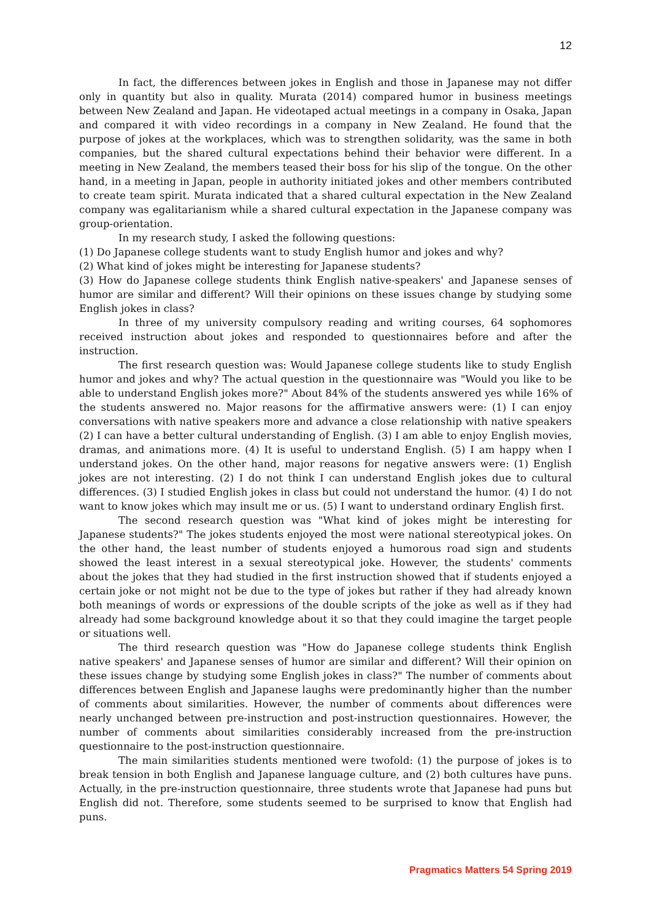12
In fact, the differences between jokes in English and those in Japanese may not differ only in quantity but also in quality. Murata (2014) compared humor in business meetings between New Zealand and Japan. He videotaped actual meetings in a company in Osaka, Japan and compared it with video recordings in a company in New Zealand. He found that the purpose of jokes at the workplaces, which was to strengthen solidarity, was the same in both companies, but the shared cultural expectations behind their behavior were different. In a meeting in New Zealand, the members teased their boss for his slip of the tongue. On the other hand, in a meeting in Japan, people in authority initiated jokes and other members contributed to create team spirit. Murata indicated that a shared cultural expectation in the New Zealand company was egalitarianism while a shared cultural expectation in the Japanese company was group-orientation.
In my research study, I asked the following questions:
(1) Do Japanese college students want to study English humor and jokes and why?
(2) What kind of jokes might be interesting for Japanese students?
(3) How do Japanese college students think English native-speakers' and Japanese senses of humor are similar and different? Will their opinions on these issues change by studying some English jokes in class?
In three of my university compulsory reading and writing courses, 64 sophomores received instruction about jokes and responded to questionnaires before and after the instruction.
The first research question was: Would Japanese college students like to study English humor and jokes and why? The actual question in the questionnaire was "Would you like to be able to understand English jokes more?" About 84% of the students answered yes while 16% of the students answered no. Major reasons for the affirmative answers were: (1) I can enjoy conversations with native speakers more and advance a close relationship with native speakers (2) I can have a better cultural understanding of English. (3) I am able to enjoy English movies, dramas, and animations more. (4) It is useful to understand English. (5) I am happy when I understand jokes. On the other hand, major reasons for negative answers were: (1) English jokes are not interesting. (2) I do not think I can understand English jokes due to cultural differences. (3) I studied English jokes in class but could not understand the humor. (4) I do not want to know jokes which may insult me or us. (5) I want to understand ordinary English first.
The second research question was "What kind of jokes might be interesting for Japanese students?" The jokes students enjoyed the most were national stereotypical jokes. On the other hand, the least number of students enjoyed a humorous road sign and students showed the least interest in a sexual stereotypical joke. However, the students' comments about the jokes that they had studied in the first instruction showed that if students enjoyed a certain joke or not might not be due to the type of jokes but rather if they had already known both meanings of words or expressions of the double scripts of the joke as well as if they had already had some background knowledge about it so that they could imagine the target people or situations well.
The third research question was "How do Japanese college students think English native speakers' and Japanese senses of humor are similar and different? Will their opinion on these issues change by studying some English jokes in class?" The number of comments about differences between English and Japanese laughs were predominantly higher than the number of comments about similarities. However, the number of comments about differences were nearly unchanged between pre-instruction and post-instruction questionnaires. However, the number of comments about similarities considerably increased from the pre-instruction questionnaire to the post-instruction questionnaire.
The main similarities students mentioned were twofold: (1) the purpose of jokes is to break tension in both English and Japanese language culture, and (2) both cultures have puns. Actually, in the pre-instruction questionnaire, three students wrote that Japanese had puns but English did not. Therefore, some students seemed to be surprised to know that English had puns.
Pragmatics Matters 54 Spring 2019